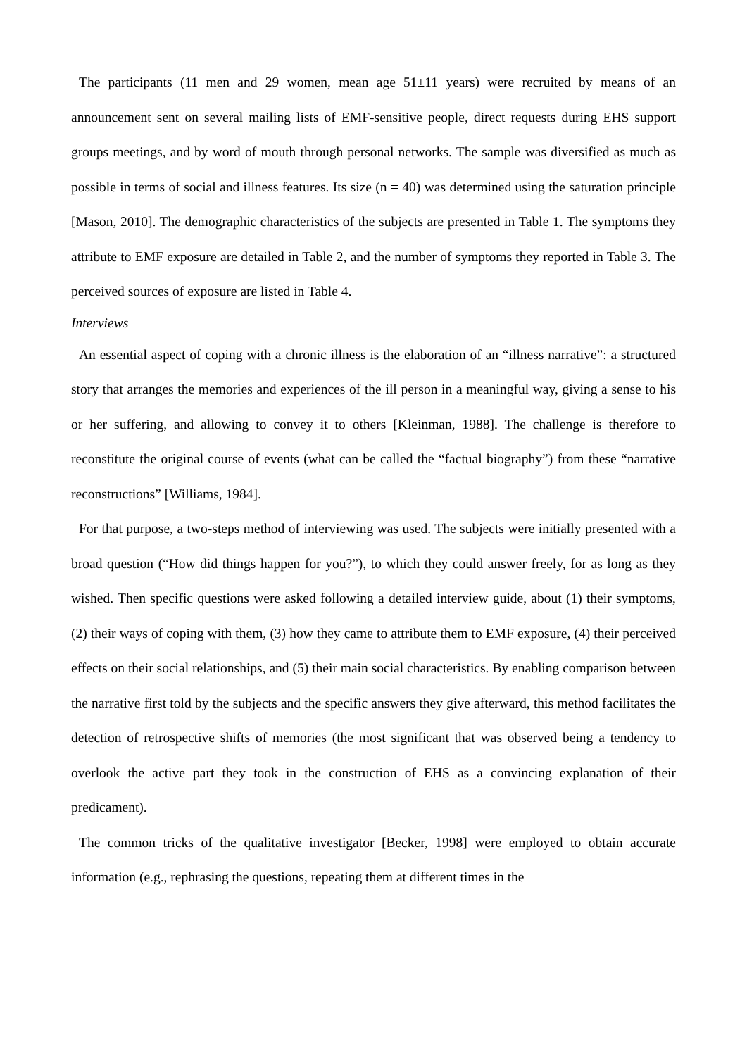The participants (11 men and 29 women, mean age 51±11 years) were recruited by means of an announcement sent on several mailing lists of EMF-sensitive people, direct requests during EHS support groups meetings, and by word of mouth through personal networks. The sample was diversified as much as possible in terms of social and illness features. Its size (n = 40) was determined using the saturation principle [Mason, 2010]. The demographic characteristics of the subjects are presented in Table 1. The symptoms they attribute to EMF exposure are detailed in Table 2, and the number of symptoms they reported in Table 3. The perceived sources of exposure are listed in Table 4.
Interviews
An essential aspect of coping with a chronic illness is the elaboration of an “illness narrative”: a structured story that arranges the memories and experiences of the ill person in a meaningful way, giving a sense to his or her suffering, and allowing to convey it to others [Kleinman, 1988]. The challenge is therefore to reconstitute the original course of events (what can be called the “factual biography”) from these “narrative reconstructions” [Williams, 1984].
For that purpose, a two-steps method of interviewing was used. The subjects were initially presented with a broad question (“How did things happen for you?”), to which they could answer freely, for as long as they wished. Then specific questions were asked following a detailed interview guide, about (1) their symptoms, (2) their ways of coping with them, (3) how they came to attribute them to EMF exposure, (4) their perceived effects on their social relationships, and (5) their main social characteristics. By enabling comparison between the narrative first told by the subjects and the specific answers they give afterward, this method facilitates the detection of retrospective shifts of memories (the most significant that was observed being a tendency to overlook the active part they took in the construction of EHS as a convincing explanation of their predicament).
The common tricks of the qualitative investigator [Becker, 1998] were employed to obtain accurate information (e.g., rephrasing the questions, repeating them at different times in the